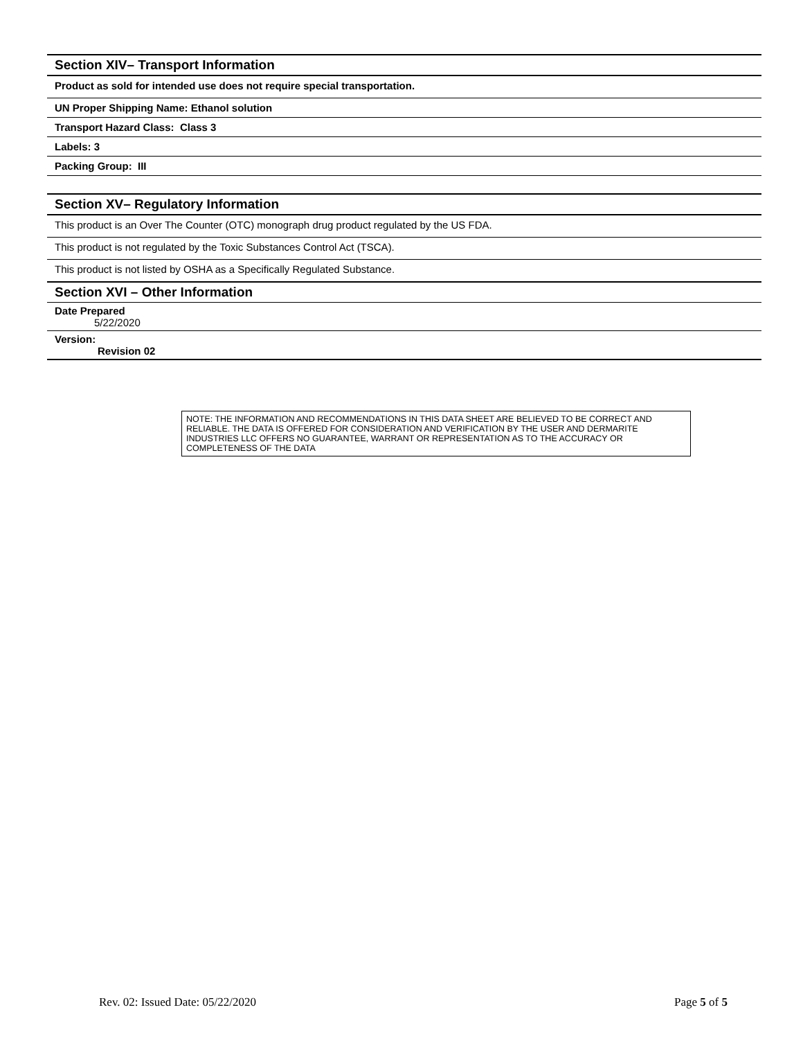Section XIV– Transport Information
Product as sold for intended use does not require special transportation.
UN Proper Shipping Name: Ethanol solution
Transport Hazard Class: Class 3
Labels: 3
Packing Group: III
Section XV– Regulatory Information
This product is an Over The Counter (OTC) monograph drug product regulated by the US FDA.
This product is not regulated by the Toxic Substances Control Act (TSCA).
This product is not listed by OSHA as a Specifically Regulated Substance.
Section XVI – Other Information
Date Prepared
5/22/2020
Version:
Revision 02
NOTE: THE INFORMATION AND RECOMMENDATIONS IN THIS DATA SHEET ARE BELIEVED TO BE CORRECT AND RELIABLE. THE DATA IS OFFERED FOR CONSIDERATION AND VERIFICATION BY THE USER AND DERMARITE INDUSTRIES LLC OFFERS NO GUARANTEE, WARRANT OR REPRESENTATION AS TO THE ACCURACY OR COMPLETENESS OF THE DATA
Rev. 02: Issued Date: 05/22/2020 Page 5 of 5